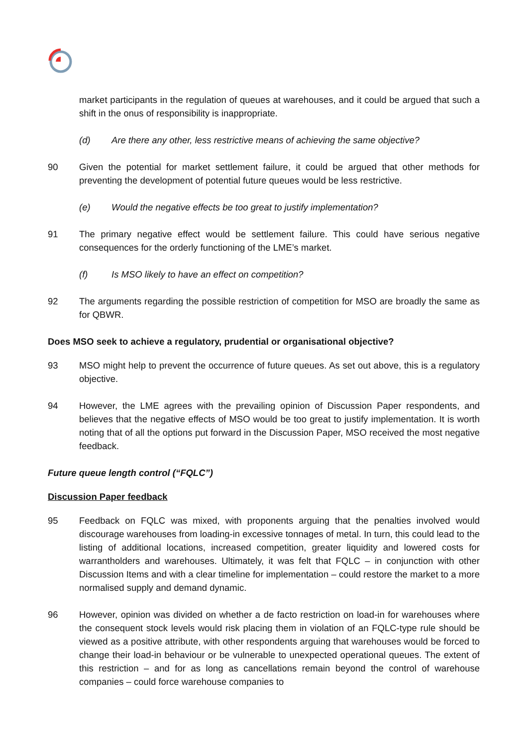market participants in the regulation of queues at warehouses, and it could be argued that such a shift in the onus of responsibility is inappropriate.
(d) Are there any other, less restrictive means of achieving the same objective?
90 Given the potential for market settlement failure, it could be argued that other methods for preventing the development of potential future queues would be less restrictive.
(e) Would the negative effects be too great to justify implementation?
91 The primary negative effect would be settlement failure. This could have serious negative consequences for the orderly functioning of the LME’s market.
(f) Is MSO likely to have an effect on competition?
92 The arguments regarding the possible restriction of competition for MSO are broadly the same as for QBWR.
Does MSO seek to achieve a regulatory, prudential or organisational objective?
93 MSO might help to prevent the occurrence of future queues. As set out above, this is a regulatory objective.
94 However, the LME agrees with the prevailing opinion of Discussion Paper respondents, and believes that the negative effects of MSO would be too great to justify implementation. It is worth noting that of all the options put forward in the Discussion Paper, MSO received the most negative feedback.
Future queue length control (“FQLC”)
Discussion Paper feedback
95 Feedback on FQLC was mixed, with proponents arguing that the penalties involved would discourage warehouses from loading-in excessive tonnages of metal. In turn, this could lead to the listing of additional locations, increased competition, greater liquidity and lowered costs for warrantholders and warehouses. Ultimately, it was felt that FQLC – in conjunction with other Discussion Items and with a clear timeline for implementation – could restore the market to a more normalised supply and demand dynamic.
96 However, opinion was divided on whether a de facto restriction on load-in for warehouses where the consequent stock levels would risk placing them in violation of an FQLC-type rule should be viewed as a positive attribute, with other respondents arguing that warehouses would be forced to change their load-in behaviour or be vulnerable to unexpected operational queues. The extent of this restriction – and for as long as cancellations remain beyond the control of warehouse companies – could force warehouse companies to